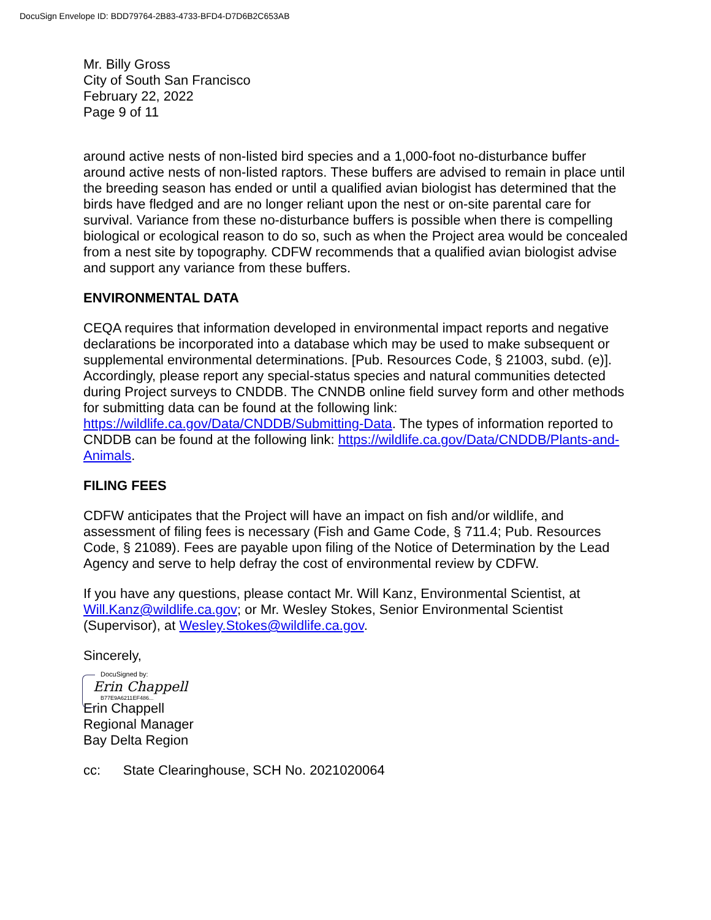DocuSign Envelope ID: BDD79764-2B83-4733-BFD4-D7D6B2C653AB
Mr. Billy Gross
City of South San Francisco
February 22, 2022
Page 9 of 11
around active nests of non-listed bird species and a 1,000-foot no-disturbance buffer around active nests of non-listed raptors. These buffers are advised to remain in place until the breeding season has ended or until a qualified avian biologist has determined that the birds have fledged and are no longer reliant upon the nest or on-site parental care for survival. Variance from these no-disturbance buffers is possible when there is compelling biological or ecological reason to do so, such as when the Project area would be concealed from a nest site by topography. CDFW recommends that a qualified avian biologist advise and support any variance from these buffers.
ENVIRONMENTAL DATA
CEQA requires that information developed in environmental impact reports and negative declarations be incorporated into a database which may be used to make subsequent or supplemental environmental determinations. [Pub. Resources Code, § 21003, subd. (e)]. Accordingly, please report any special-status species and natural communities detected during Project surveys to CNDDB. The CNNDB online field survey form and other methods for submitting data can be found at the following link: https://wildlife.ca.gov/Data/CNDDB/Submitting-Data. The types of information reported to CNDDB can be found at the following link: https://wildlife.ca.gov/Data/CNDDB/Plants-and-Animals.
FILING FEES
CDFW anticipates that the Project will have an impact on fish and/or wildlife, and assessment of filing fees is necessary (Fish and Game Code, § 711.4; Pub. Resources Code, § 21089). Fees are payable upon filing of the Notice of Determination by the Lead Agency and serve to help defray the cost of environmental review by CDFW.
If you have any questions, please contact Mr. Will Kanz, Environmental Scientist, at Will.Kanz@wildlife.ca.gov; or Mr. Wesley Stokes, Senior Environmental Scientist (Supervisor), at Wesley.Stokes@wildlife.ca.gov.
Sincerely,
DocuSigned by:
Erin Chappell
B77E9A6211EF486...
Erin Chappell
Regional Manager
Bay Delta Region
cc: State Clearinghouse, SCH No. 2021020064